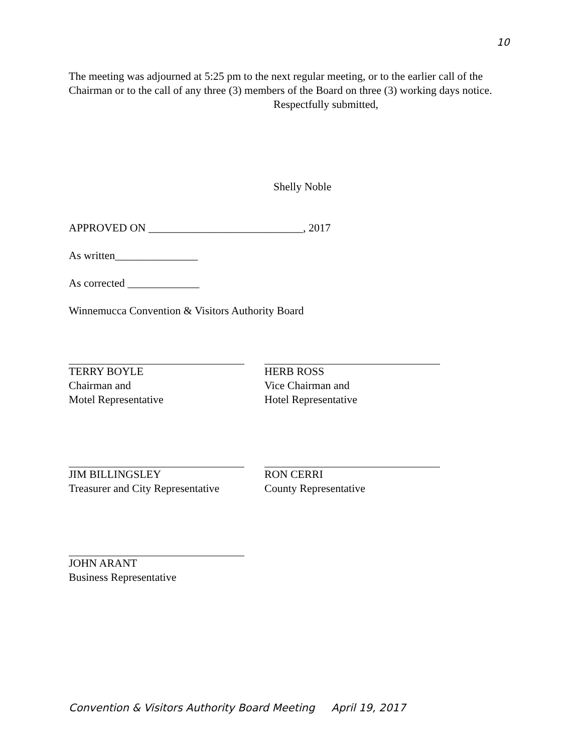10
The meeting was adjourned at 5:25 pm to the next regular meeting, or to the earlier call of the Chairman or to the call of any three (3) members of the Board on three (3) working days notice.
Respectfully submitted,
Shelly Noble
APPROVED ON ____________________________, 2017
As written_______________
As corrected _____________
Winnemucca Convention & Visitors Authority Board
TERRY BOYLE
Chairman and
Motel Representative
HERB ROSS
Vice Chairman and
Hotel Representative
JIM BILLINGSLEY
Treasurer and City Representative
RON CERRI
County Representative
JOHN ARANT
Business Representative
Convention & Visitors Authority Board Meeting April 19, 2017